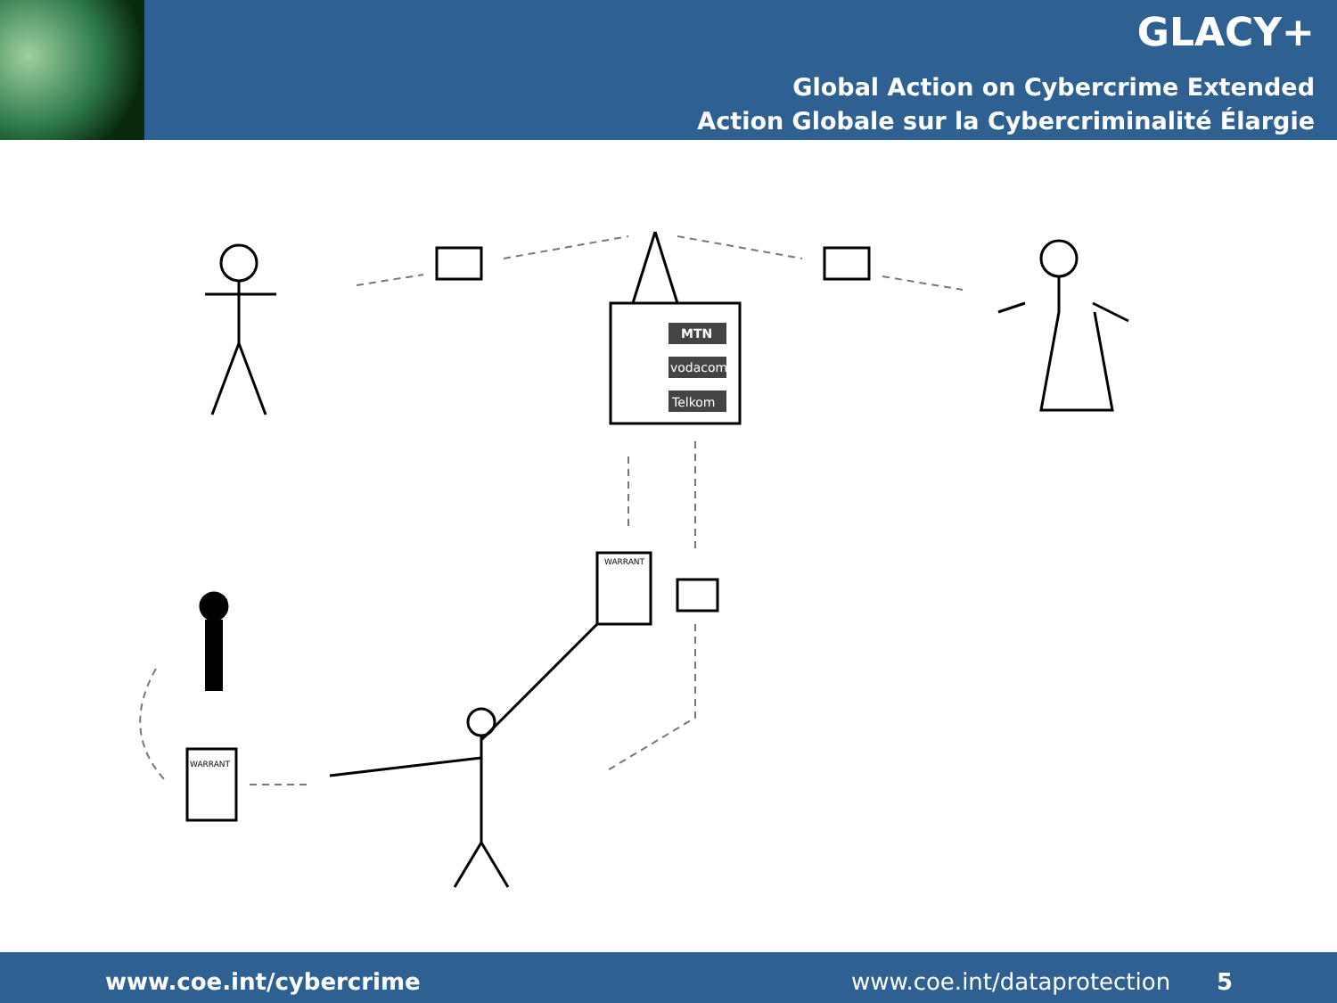GLACY+
Global Action on Cybercrime Extended
Action Globale sur la Cybercriminalité Élargie
MTN
vodacom
Telkom
WARRANT
WARRANT
www.coe.int/cybercrime www.coe.int/dataprotection 5